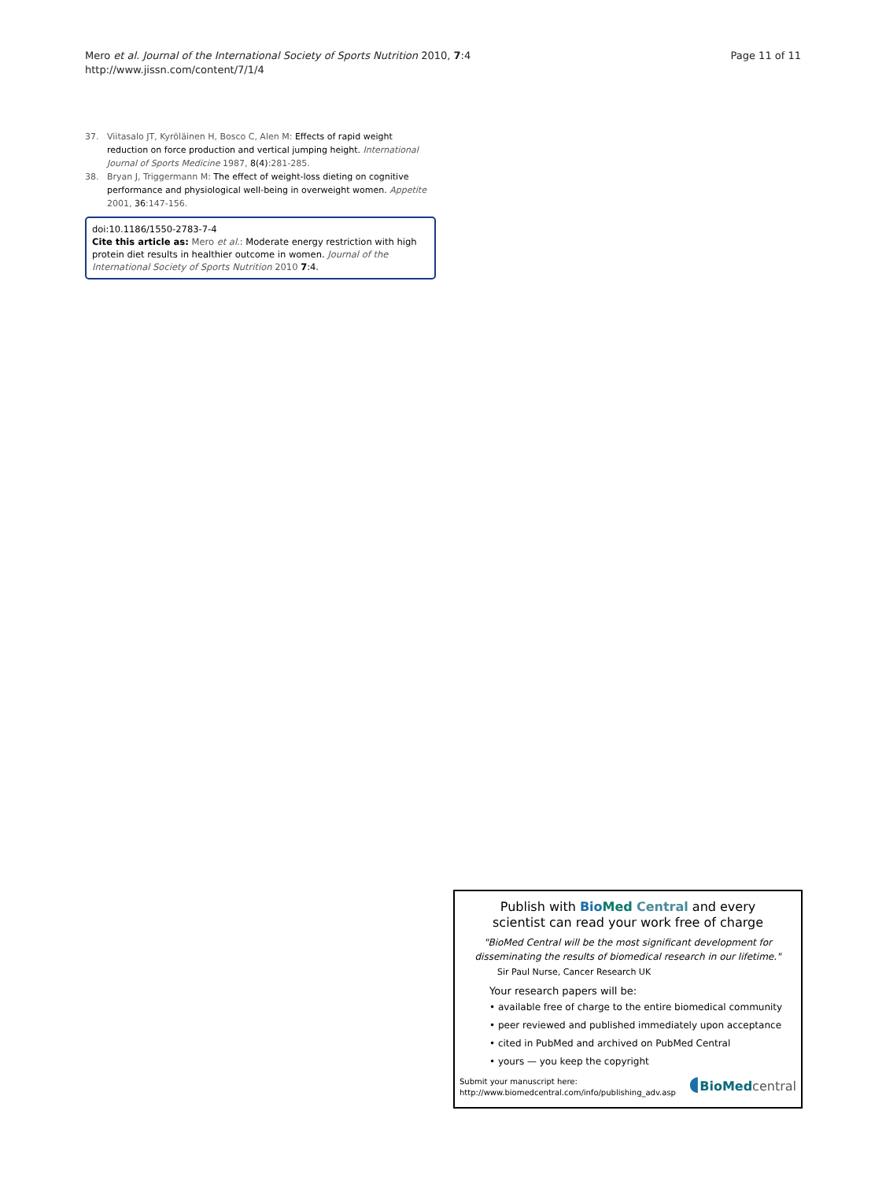Mero et al. Journal of the International Society of Sports Nutrition 2010, 7:4
http://www.jissn.com/content/7/1/4
Page 11 of 11
37. Viitasalo JT, Kyröläinen H, Bosco C, Alen M: Effects of rapid weight reduction on force production and vertical jumping height. International Journal of Sports Medicine 1987, 8(4):281-285.
38. Bryan J, Triggermann M: The effect of weight-loss dieting on cognitive performance and physiological well-being in overweight women. Appetite 2001, 36:147-156.
doi:10.1186/1550-2783-7-4
Cite this article as: Mero et al.: Moderate energy restriction with high protein diet results in healthier outcome in women. Journal of the International Society of Sports Nutrition 2010 7:4.
Publish with Bio Med Central and every
scientist can read your work free of charge
"BioMed Central will be the most significant development for disseminating the results of biomedical research in our lifetime."
Sir Paul Nurse, Cancer Research UK
Your research papers will be:
• available free of charge to the entire biomedical community
• peer reviewed and published immediately upon acceptance
• cited in PubMed and archived on PubMed Central
• yours — you keep the copyright
Submit your manuscript here:
http://www.biomedcentral.com/info/publishing_adv.asp
◖BioMed central